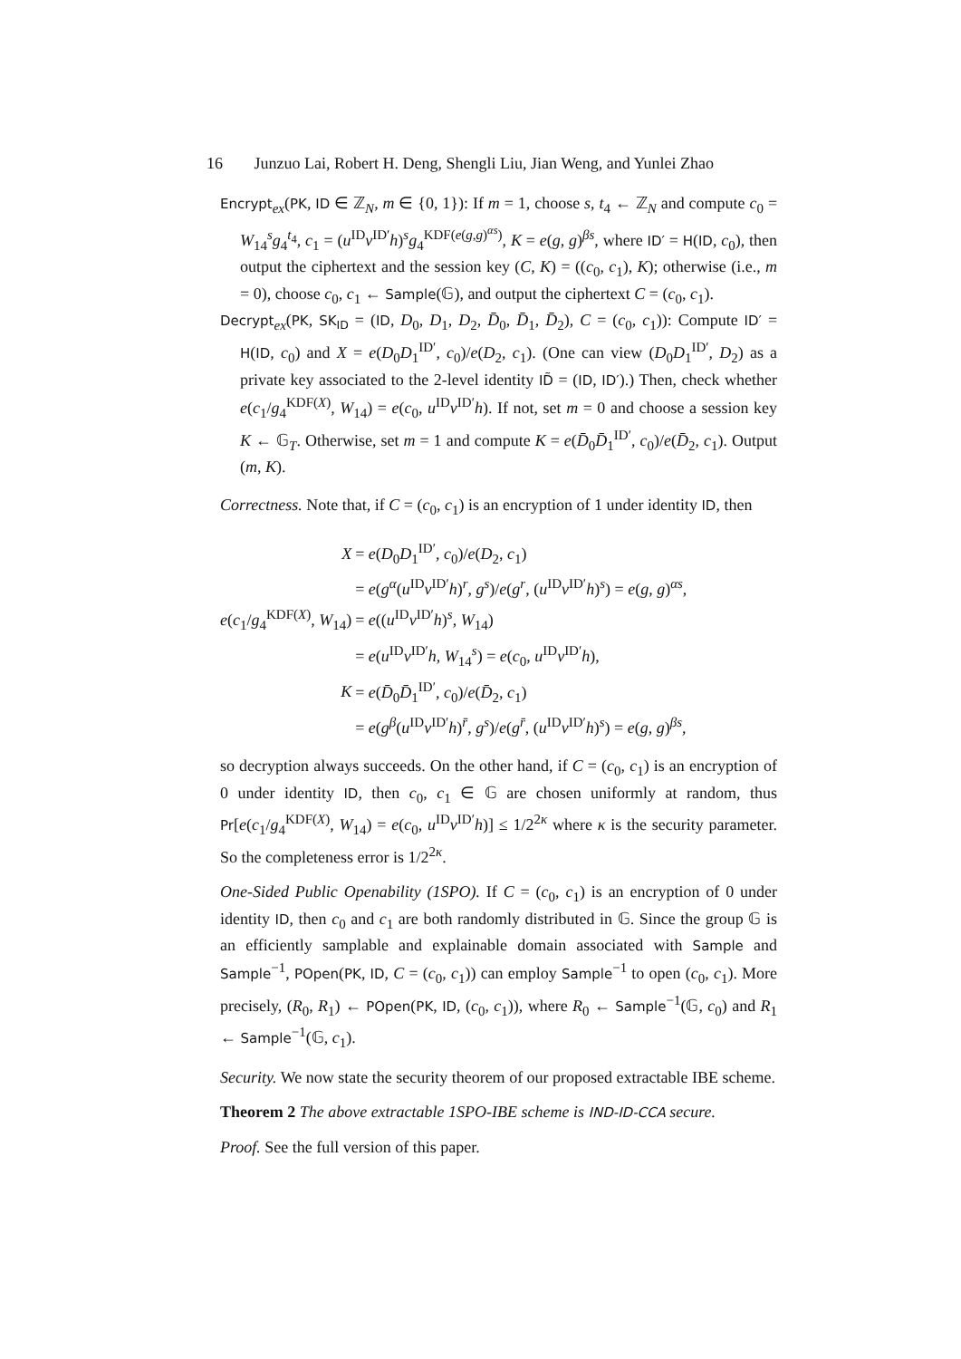16 Junzuo Lai, Robert H. Deng, Shengli Liu, Jian Weng, and Yunlei Zhao
Encrypt<sub>ex</sub>(PK, ID ∈ ℤ<sub>N</sub>, m ∈ {0, 1}): If m = 1, choose s, t<sub>4</sub> ← ℤ<sub>N</sub> and compute c<sub>0</sub> = W<sub>14</sub><sup>s</sup>g<sub>4</sub><sup>t<sub>4</sub></sup>, c<sub>1</sub> = (u<sup>ID</sup>v<sup>ID′</sup>h)<sup>s</sup>g<sub>4</sub><sup>KDF(e(g,g)<sup>αs</sup>)</sup>, K = e(g, g)<sup>βs</sup>, where ID′ = H(ID, c<sub>0</sub>), then output the ciphertext and the session key (C, K) = ((c<sub>0</sub>, c<sub>1</sub>), K); otherwise (i.e., m = 0), choose c<sub>0</sub>, c<sub>1</sub> ← Sample(𝔾), and output the ciphertext C = (c<sub>0</sub>, c<sub>1</sub>).
Decrypt<sub>ex</sub>(PK, SK<sub>ID</sub> = (ID, D<sub>0</sub>, D<sub>1</sub>, D<sub>2</sub>, D̄<sub>0</sub>, D̄<sub>1</sub>, D̄<sub>2</sub>), C = (c<sub>0</sub>, c<sub>1</sub>)): Compute ID′ = H(ID, c<sub>0</sub>) and X = e(D<sub>0</sub>D<sub>1</sub><sup>ID′</sup>, c<sub>0</sub>)/e(D<sub>2</sub>, c<sub>1</sub>). (One can view (D<sub>0</sub>D<sub>1</sub><sup>ID′</sup>, D<sub>2</sub>) as a private key associated to the 2-level identity ID̃ = (ID, ID′).) Then, check whether e(c<sub>1</sub>/g<sub>4</sub><sup>KDF(X)</sup>, W<sub>14</sub>) = e(c<sub>0</sub>, u<sup>ID</sup>v<sup>ID′</sup>h). If not, set m = 0 and choose a session key K ← 𝔾<sub>T</sub>. Otherwise, set m = 1 and compute K = e(D̄<sub>0</sub>D̄<sub>1</sub><sup>ID′</sup>, c<sub>0</sub>)/e(D̄<sub>2</sub>, c<sub>1</sub>). Output (m, K).
Correctness. Note that, if C = (c<sub>0</sub>, c<sub>1</sub>) is an encryption of 1 under identity ID, then
| X | = e ( D<sub>0</sub> D<sub>1</sub><sup>ID′</sup>, c<sub>0</sub>)/ e ( D<sub>2</sub>, c<sub>1</sub>) |
| | = e ( g<sup>α</sup>( u<sup>ID</sup> v<sup>ID′</sup> h )<sup>r</sup>, g<sup>s</sup>)/ e ( g<sup>r</sup>, ( u<sup>ID</sup> v<sup>ID′</sup> h )<sup>s</sup>) = e ( g , g )<sup>αs</sup>, |
| e ( c<sub>1</sub>/ g<sub>4</sub><sup>KDF(X)</sup>, W<sub>14</sub>) | = e (( u<sup>ID</sup> v<sup>ID′</sup> h )<sup>s</sup>, W<sub>14</sub>) |
| | = e ( u<sup>ID</sup> v<sup>ID′</sup> h , W<sub>14</sub><sup>s</sup>) = e ( c<sub>0</sub>, u<sup>ID</sup> v<sup>ID′</sup> h ), |
| K | = e ( D̄<sub>0</sub> D̄<sub>1</sub><sup>ID′</sup>, c<sub>0</sub>)/ e ( D̄<sub>2</sub>, c<sub>1</sub>) |
| | = e ( g<sup>β</sup>( u<sup>ID</sup> v<sup>ID′</sup> h )<sup>r̄</sup>, g<sup>s</sup>)/ e ( g<sup>r̄</sup>, ( u<sup>ID</sup> v<sup>ID′</sup> h )<sup>s</sup>) = e ( g , g )<sup>βs</sup>, |
so decryption always succeeds. On the other hand, if C = (c<sub>0</sub>, c<sub>1</sub>) is an encryption of 0 under identity ID, then c<sub>0</sub>, c<sub>1</sub> ∈ 𝔾 are chosen uniformly at random, thus Pr[e(c<sub>1</sub>/g<sub>4</sub><sup>KDF(X)</sup>, W<sub>14</sub>) = e(c<sub>0</sub>, u<sup>ID</sup>v<sup>ID′</sup>h)] ≤ 1/2<sup>2κ</sup> where κ is the security parameter. So the completeness error is 1/2<sup>2κ</sup>.
One-Sided Public Openability (1SPO). If C = (c<sub>0</sub>, c<sub>1</sub>) is an encryption of 0 under identity ID, then c<sub>0</sub> and c<sub>1</sub> are both randomly distributed in 𝔾. Since the group 𝔾 is an efficiently samplable and explainable domain associated with Sample and Sample<sup>−1</sup>, POpen(PK, ID, C = (c<sub>0</sub>, c<sub>1</sub>)) can employ Sample<sup>−1</sup> to open (c<sub>0</sub>, c<sub>1</sub>). More precisely, (R<sub>0</sub>, R<sub>1</sub>) ← POpen(PK, ID, (c<sub>0</sub>, c<sub>1</sub>)), where R<sub>0</sub> ← Sample<sup>−1</sup>(𝔾, c<sub>0</sub>) and R<sub>1</sub> ← Sample<sup>−1</sup>(𝔾, c<sub>1</sub>).
Security. We now state the security theorem of our proposed extractable IBE scheme.
Theorem 2 The above extractable 1SPO-IBE scheme is IND-ID-CCA secure.
Proof. See the full version of this paper.